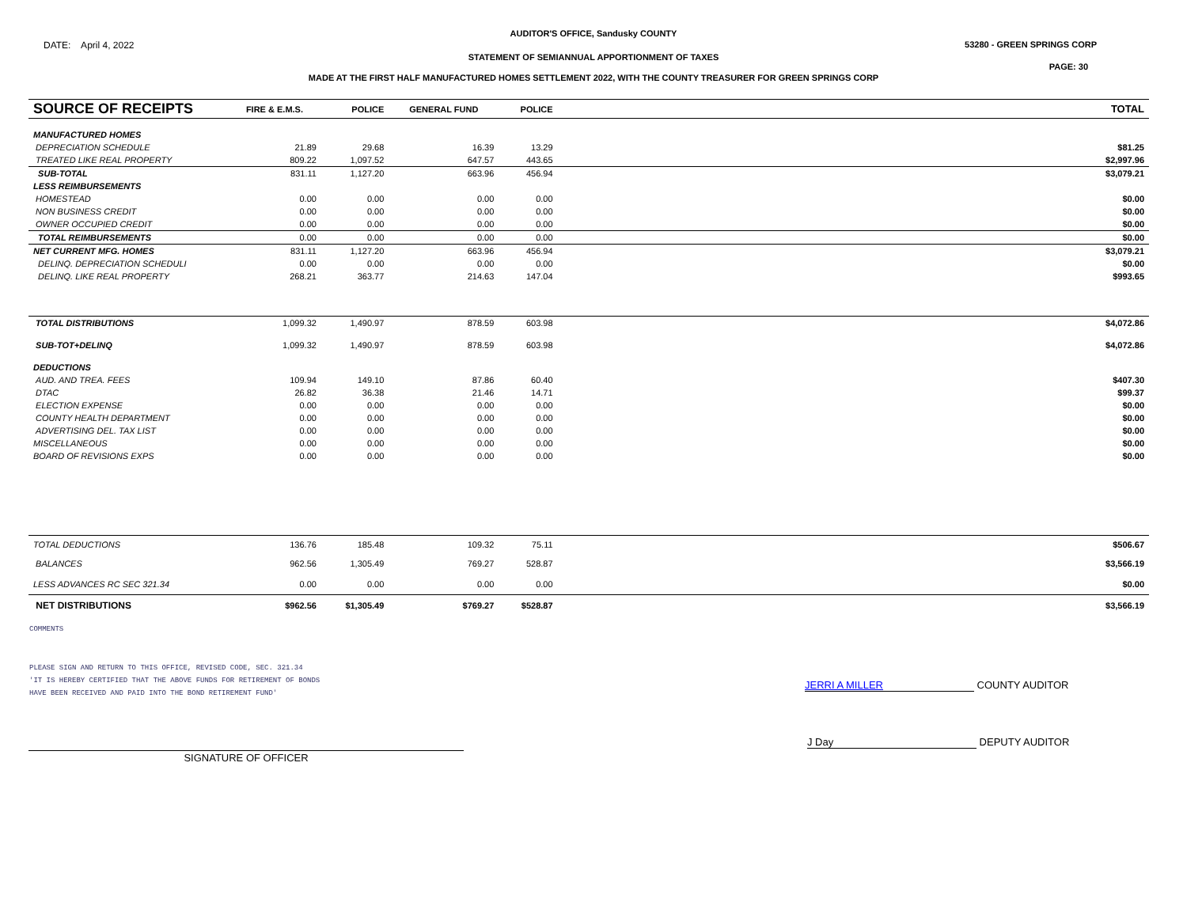AUDITOR'S OFFICE, Sandusky COUNTY
DATE: April 4, 2022 53280 - GREEN SPRINGS CORP
STATEMENT OF SEMIANNUAL APPORTIONMENT OF TAXES
PAGE: 30
MADE AT THE FIRST HALF MANUFACTURED HOMES SETTLEMENT 2022, WITH THE COUNTY TREASURER FOR GREEN SPRINGS CORP
| SOURCE OF RECEIPTS | FIRE & E.M.S. | POLICE | GENERAL FUND | POLICE | | TOTAL |
| --- | --- | --- | --- | --- | --- | --- |
| MANUFACTURED HOMES | | | | | | |
| DEPRECIATION SCHEDULE | 21.89 | 29.68 | 16.39 | 13.29 | | $81.25 |
| TREATED LIKE REAL PROPERTY | 809.22 | 1,097.52 | 647.57 | 443.65 | | $2,997.96 |
| SUB-TOTAL | 831.11 | 1,127.20 | 663.96 | 456.94 | | $3,079.21 |
| LESS REIMBURSEMENTS | | | | | | |
| HOMESTEAD | 0.00 | 0.00 | 0.00 | 0.00 | | $0.00 |
| NON BUSINESS CREDIT | 0.00 | 0.00 | 0.00 | 0.00 | | $0.00 |
| OWNER OCCUPIED CREDIT | 0.00 | 0.00 | 0.00 | 0.00 | | $0.00 |
| TOTAL REIMBURSEMENTS | 0.00 | 0.00 | 0.00 | 0.00 | | $0.00 |
| NET CURRENT MFG. HOMES | 831.11 | 1,127.20 | 663.96 | 456.94 | | $3,079.21 |
| DELINQ. DEPRECIATION SCHEDULI | 0.00 | 0.00 | 0.00 | 0.00 | | $0.00 |
| DELINQ. LIKE REAL PROPERTY | 268.21 | 363.77 | 214.63 | 147.04 | | $993.65 |
| TOTAL DISTRIBUTIONS | 1,099.32 | 1,490.97 | 878.59 | 603.98 | | $4,072.86 |
| SUB-TOT+DELINQ | 1,099.32 | 1,490.97 | 878.59 | 603.98 | | $4,072.86 |
| DEDUCTIONS | | | | | | |
| AUD. AND TREA. FEES | 109.94 | 149.10 | 87.86 | 60.40 | | $407.30 |
| DTAC | 26.82 | 36.38 | 21.46 | 14.71 | | $99.37 |
| ELECTION EXPENSE | 0.00 | 0.00 | 0.00 | 0.00 | | $0.00 |
| COUNTY HEALTH DEPARTMENT | 0.00 | 0.00 | 0.00 | 0.00 | | $0.00 |
| ADVERTISING DEL. TAX LIST | 0.00 | 0.00 | 0.00 | 0.00 | | $0.00 |
| MISCELLANEOUS | 0.00 | 0.00 | 0.00 | 0.00 | | $0.00 |
| BOARD OF REVISIONS EXPS | 0.00 | 0.00 | 0.00 | 0.00 | | $0.00 |
| TOTAL DEDUCTIONS | 136.76 | 185.48 | 109.32 | 75.11 | | $506.67 |
| BALANCES | 962.56 | 1,305.49 | 769.27 | 528.87 | | $3,566.19 |
| LESS ADVANCES RC SEC 321.34 | 0.00 | 0.00 | 0.00 | 0.00 | | $0.00 |
| NET DISTRIBUTIONS | $962.56 | $1,305.49 | $769.27 | $528.87 | | $3,566.19 |
COMMENTS
PLEASE SIGN AND RETURN TO THIS OFFICE, REVISED CODE, SEC. 321.34
'IT IS HEREBY CERTIFIED THAT THE ABOVE FUNDS FOR RETIREMENT OF BONDS
HAVE BEEN RECEIVED AND PAID INTO THE BOND RETIREMENT FUND'
JERRI A MILLER COUNTY AUDITOR
SIGNATURE OF OFFICER
J Day DEPUTY AUDITOR